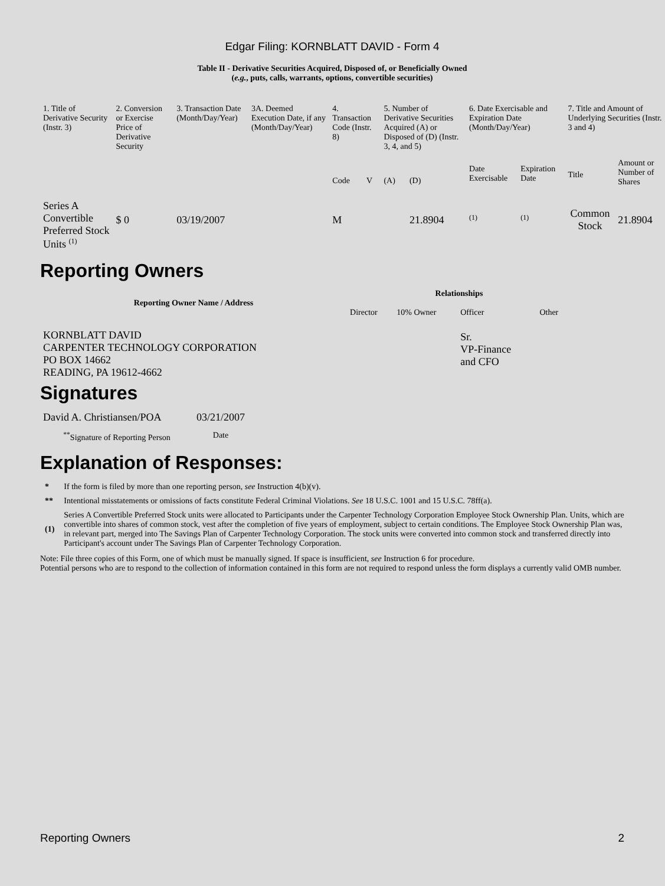Edgar Filing: KORNBLATT DAVID - Form 4
Table II - Derivative Securities Acquired, Disposed of, or Beneficially Owned
(e.g., puts, calls, warrants, options, convertible securities)
| 1. Title of Derivative Security (Instr. 3) | 2. Conversion or Exercise Price of Derivative Security | 3. Transaction Date (Month/Day/Year) | 3A. Deemed Execution Date, if any (Month/Day/Year) | 4. Transaction Code (Instr. 8) | | 5. Number of Derivative Securities Acquired (A) or Disposed of (D) (Instr. 3, 4, and 5) | | 6. Date Exercisable and Expiration Date (Month/Day/Year) | | 7. Title and Amount of Underlying Securities (Instr. 3 and 4) | |
| | | | | Code | V | (A) | (D) | Date Exercisable | Expiration Date | Title | Amount or Number of Shares |
| Series A Convertible Preferred Stock Units <sup>(1)</sup> | $ 0 | 03/19/2007 | | M | | | 21.8904 | <sup>(1)</sup> | <sup>(1)</sup> | Common Stock | 21.8904 |
Reporting Owners
| Reporting Owner Name / Address | Relationships | | | |
| --- | --- | --- | --- | --- |
| | Director | 10% Owner | Officer | Other |
| KORNBLATT DAVID CARPENTER TECHNOLOGY CORPORATION PO BOX 14662 READING, PA 19612-4662 | | | Sr. VP-Finance and CFO | |
Signatures
| David A. Christiansen/POA | 03/21/2007 |
| <sup>**</sup> Signature of Reporting Person | Date |
Explanation of Responses:
| * | If the form is filed by more than one reporting person, see Instruction 4(b)(v). |
| ** | Intentional misstatements or omissions of facts constitute Federal Criminal Violations. See 18 U.S.C. 1001 and 15 U.S.C. 78ff(a). |
| (1) | Series A Convertible Preferred Stock units were allocated to Participants under the Carpenter Technology Corporation Employee Stock Ownership Plan. Units, which are convertible into shares of common stock, vest after the completion of five years of employment, subject to certain conditions. The Employee Stock Ownership Plan was, in relevant part, merged into The Savings Plan of Carpenter Technology Corporation. The stock units were converted into common stock and transferred directly into Participant's account under The Savings Plan of Carpenter Technology Corporation. |
Note: File three copies of this Form, one of which must be manually signed. If space is insufficient, see Instruction 6 for procedure.
Potential persons who are to respond to the collection of information contained in this form are not required to respond unless the form displays a currently valid OMB number.
Reporting Owners 2